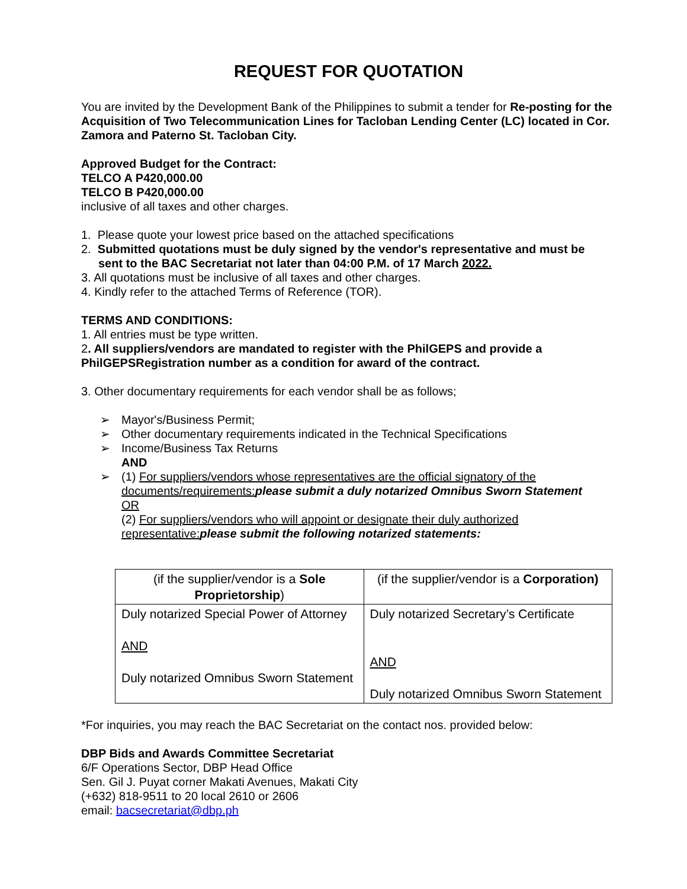REQUEST FOR QUOTATION
You are invited by the Development Bank of the Philippines to submit a tender for Re-posting for the Acquisition of Two Telecommunication Lines for Tacloban Lending Center (LC) located in Cor. Zamora and Paterno St. Tacloban City.
Approved Budget for the Contract:
TELCO A P420,000.00
TELCO B P420,000.00
inclusive of all taxes and other charges.
1. Please quote your lowest price based on the attached specifications
2. Submitted quotations must be duly signed by the vendor's representative and must be
sent to the BAC Secretariat not later than 04:00 P.M. of 17 March 2022.
3. All quotations must be inclusive of all taxes and other charges.
4. Kindly refer to the attached Terms of Reference (TOR).
TERMS AND CONDITIONS:
1. All entries must be type written.
2. All suppliers/vendors are mandated to register with the PhilGEPS and provide a PhilGEPSRegistration number as a condition for award of the contract.
3. Other documentary requirements for each vendor shall be as follows;
➢ Mayor's/Business Permit;
➢ Other documentary requirements indicated in the Technical Specifications
➢ Income/Business Tax Returns
AND
➢ (1) For suppliers/vendors whose representatives are the official signatory of the documents/requirements: please submit a duly notarized Omnibus Sworn Statement
OR
(2) For suppliers/vendors who will appoint or designate their duly authorized representative: please submit the following notarized statements:
| (if the supplier/vendor is a Sole Proprietorship ) | (if the supplier/vendor is a Corporation) |
| --- | --- |
| Duly notarized Special Power of Attorney AND Duly notarized Omnibus Sworn Statement | Duly notarized Secretary’s Certificate AND Duly notarized Omnibus Sworn Statement |
*For inquiries, you may reach the BAC Secretariat on the contact nos. provided below:
DBP Bids and Awards Committee Secretariat
6/F Operations Sector, DBP Head Office
Sen. Gil J. Puyat corner Makati Avenues, Makati City
(+632) 818-9511 to 20 local 2610 or 2606
email: bacsecretariat@dbp.ph